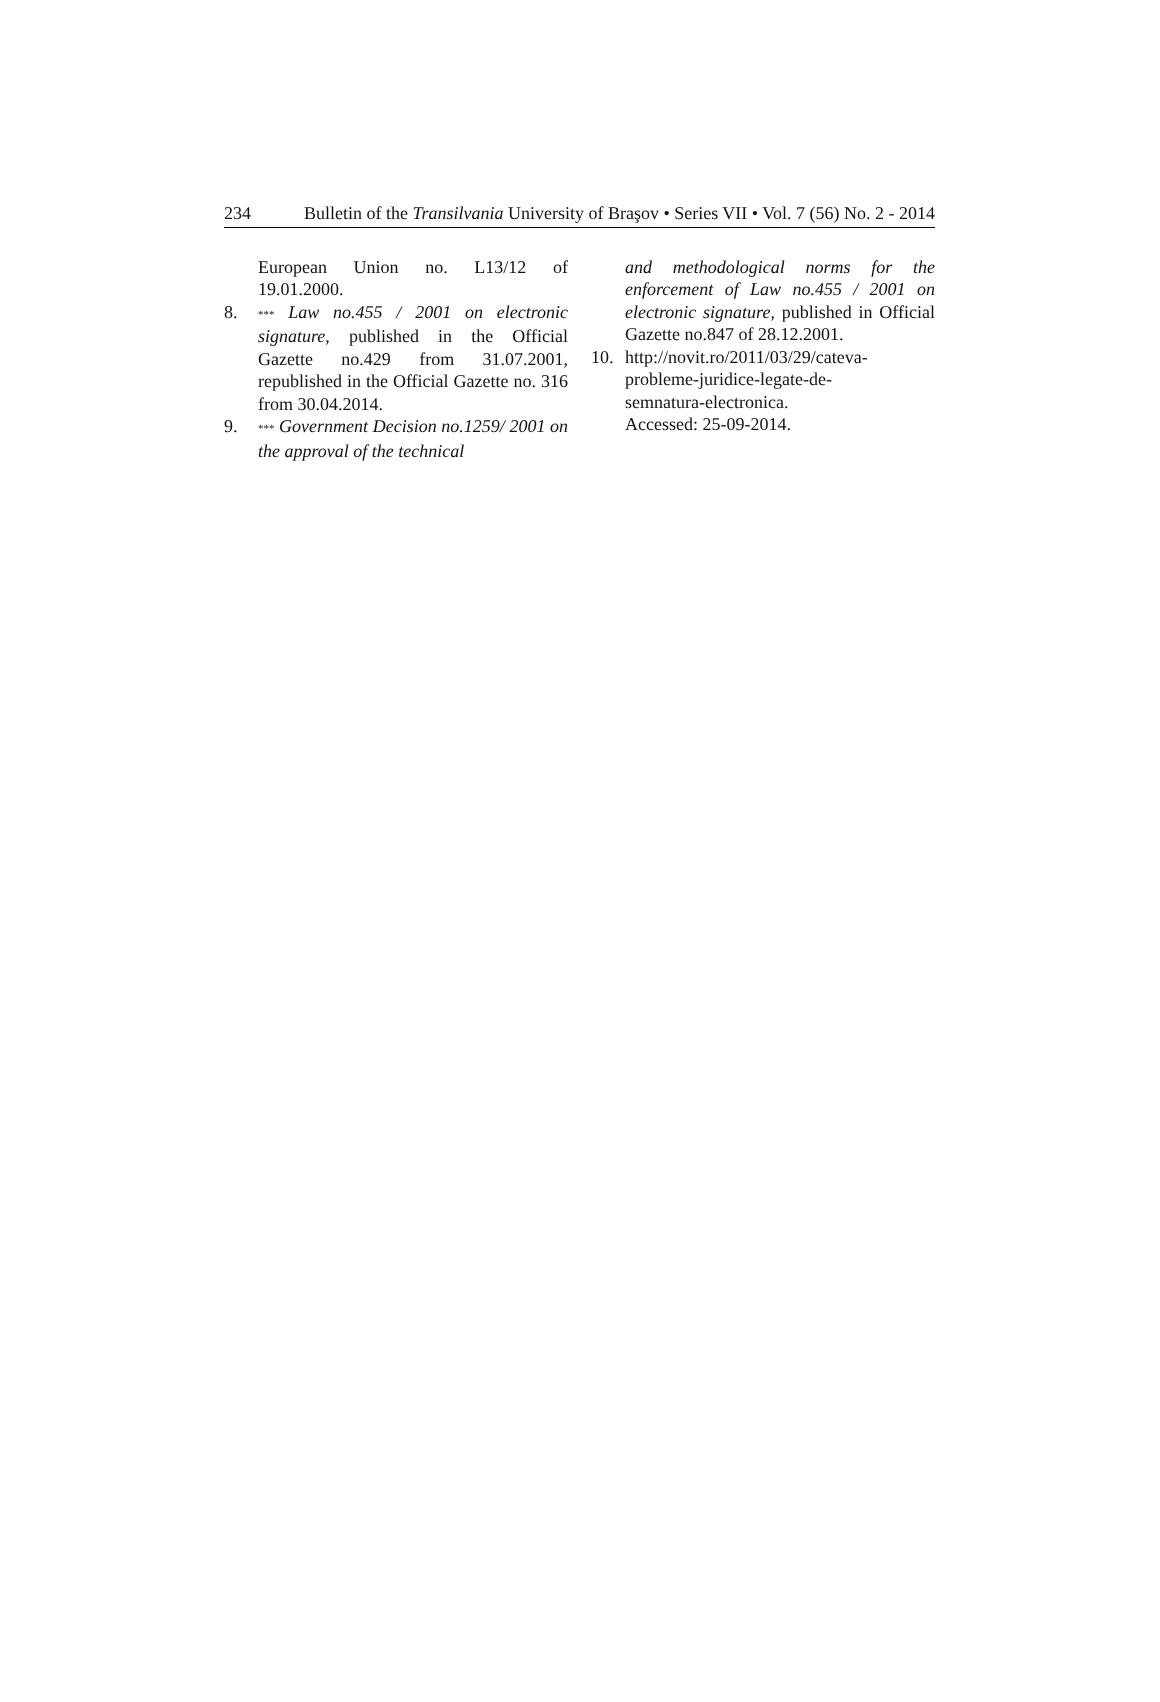234 Bulletin of the Transilvania University of Braşov • Series VII • Vol. 7 (56) No. 2 - 2014
European Union no. L13/12 of 19.01.2000.
8. *** Law no.455 / 2001 on electronic signature, published in the Official Gazette no.429 from 31.07.2001, republished in the Official Gazette no. 316 from 30.04.2014.
9. *** Government Decision no.1259/ 2001 on the approval of the technical
and methodological norms for the enforcement of Law no.455 / 2001 on electronic signature, published in Official Gazette no.847 of 28.12.2001.
10. http://novit.ro/2011/03/29/cateva-
probleme-juridice-legate-de-
semnatura-electronica.
Accessed: 25-09-2014.